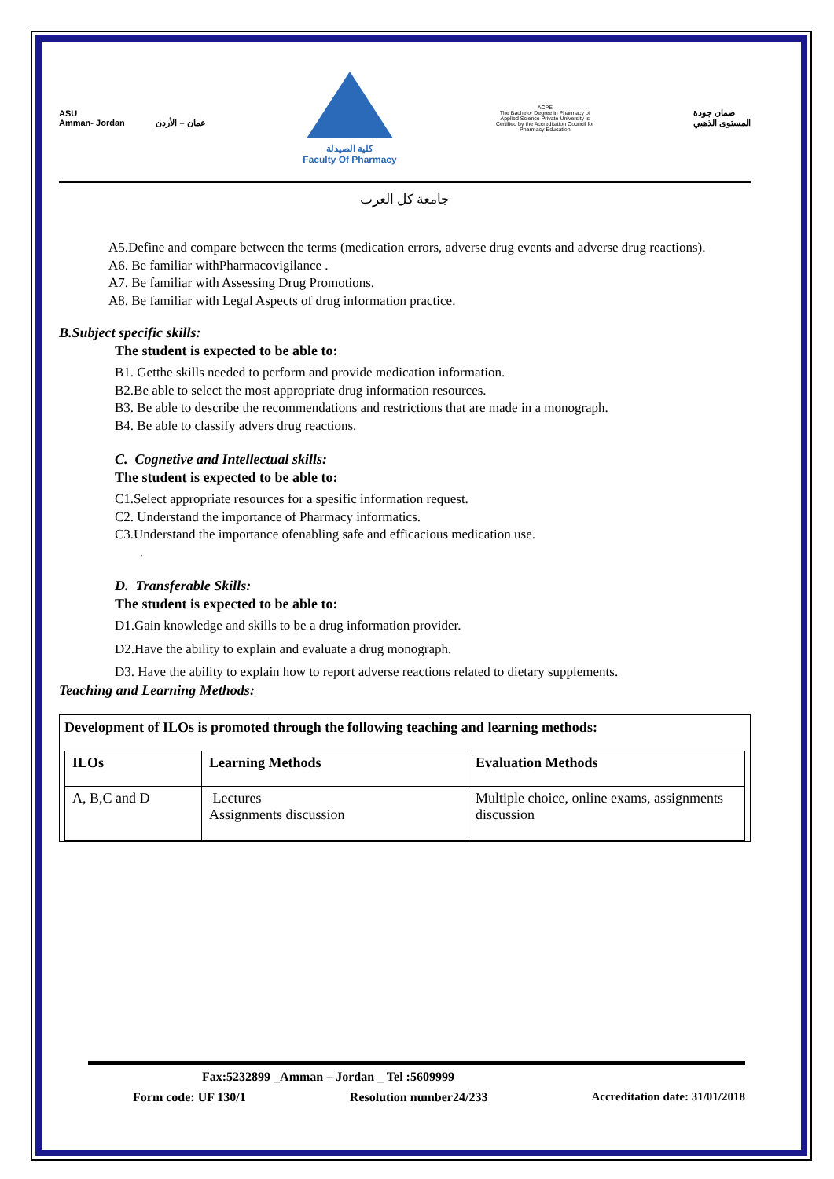ASU
Amman- Jordan عمان – الأردن
كلية الصيدلة
Faculty Of Pharmacy
ACPE
The Bachelor Degree in Pharmacy of Applied Science Private University is Certified by the Accreditation Council for Pharmacy Education
ضمان جودة
المستوى الذهبي
جامعة كل العرب
A5.Define and compare between the terms (medication errors, adverse drug events and adverse drug reactions).
A6. Be familiar withPharmacovigilance .
A7. Be familiar with Assessing Drug Promotions.
A8. Be familiar with Legal Aspects of drug information practice.
B.Subject specific skills:
The student is expected to be able to:
B1. Getthe skills needed to perform and provide medication information.
B2.Be able to select the most appropriate drug information resources.
B3. Be able to describe the recommendations and restrictions that are made in a monograph.
B4. Be able to classify advers drug reactions.
C. Cognetive and Intellectual skills:
The student is expected to be able to:
C1.Select appropriate resources for a spesific information request.
C2. Understand the importance of Pharmacy informatics.
C3.Understand the importance ofenabling safe and efficacious medication use.
.
D. Transferable Skills:
The student is expected to be able to:
D1.Gain knowledge and skills to be a drug information provider.
D2.Have the ability to explain and evaluate a drug monograph.
D3. Have the ability to explain how to report adverse reactions related to dietary supplements.
Teaching and Learning Methods:
Development of ILOs is promoted through the following teaching and learning methods:
| ILOs | Learning Methods | Evaluation Methods |
| --- | --- | --- |
| A, B,C and D | Lectures Assignments discussion | Multiple choice, online exams, assignments discussion |
Fax:5232899 _Amman – Jordan _ Tel :5609999
Form code: UF 130/1 Resolution number24/233 Accreditation date: 31/01/2018